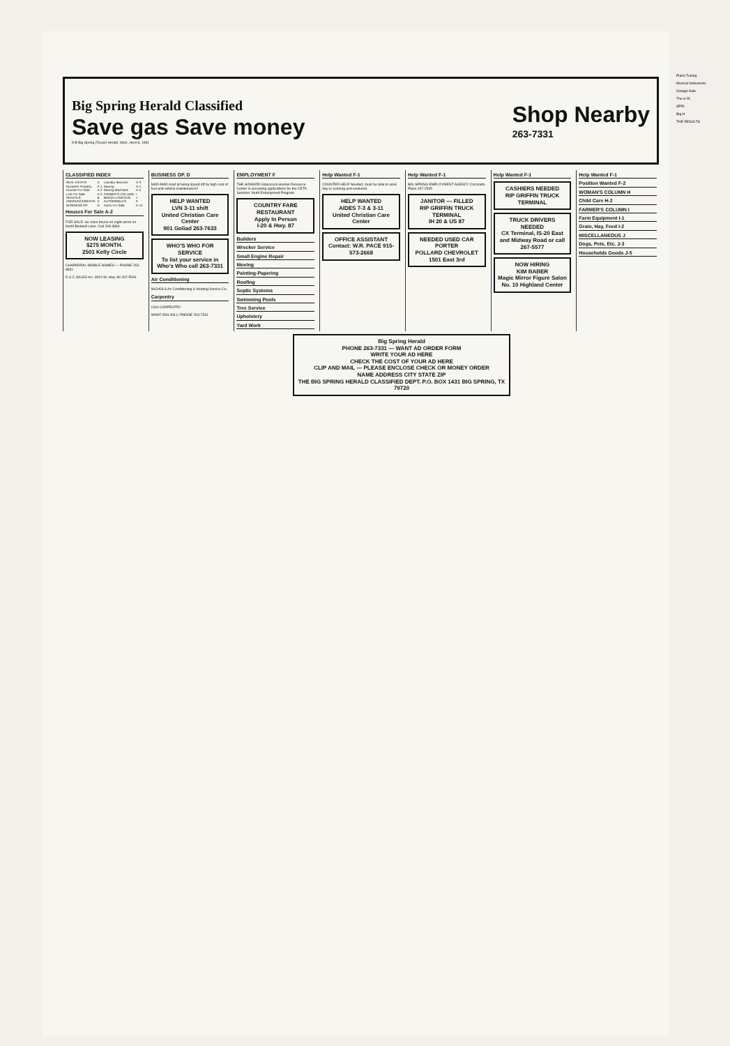Big Spring Herald Classified
Save gas Save money
8-B Big Spring (Texas) Herald, Wed., April 8, 1981
Shop Nearby
263-7331
CLASSIFIED INDEX
| REAL ESTATE | A | Laundry Services | H-3 |
| Business Property | A-1 | Sewing | H-4 |
| Houses For Sale | A-2 | Sewing Machines | H-5 |
| Lots For Sale | A-3 | FARMER'S COLUMN | I |
| RENTALS | B | MISCELLANEOUS | J |
| ANNOUNCEMENTS | C | AUTOMOBILES | K |
| BUSINESS OP. | D | Autos For Sale | K-15 |
Houses For Sale A-2
FOR SALE: six room house on eight acres on North Birdwell Lane. Call 263-3860.
NOW LEASING
$275 MONTH.
2501 Kelly Circle
CHAPARRAL MOBILE HOMES — PHONE 263-8831
D & C SALES Inc. 3910 W. Hwy. 80 267-5546
BUSINESS OP. D
MAD-MAD-mad at being ripped off by high cost of fuel and vehicle maintenance?
HELP WANTED
LVN 3-11 shift
United Christian Care Center
901 Goliad 263-7633
WHO'S WHO FOR SERVICE
To list your service in Who's Who call 263-7331
Air Conditioning
NICHOLS Air Conditioning & Heating Service Co.
Carpentry
C&O CARPENTRY
WANT ADS WILL! PHONE 263-7331
EMPLOYMENT F
THE HOWARD-Glasscock Human Resource Center is accepting applications for the CETA Summer Youth Employment Program.
COUNTRY FARE RESTAURANT
Apply In Person
I-20 & Hwy. 87
Builders
Wrecker Service
Small Engine Repair
Moving
Painting-Papering
Roofing
Septic Systems
Swimming Pools
Tree Service
Upholstery
Yard Work
Help Wanted F-1
COUNTER HELP Needed, must be able to work day or evening and weekend.
HELP WANTED
AIDES 7-3 & 3-11
United Christian Care Center
OFFICE ASSISTANT
Contact: W.R. PACE 915-573-2668
Help Wanted F-1
BIG SPRING EMPLOYMENT AGENCY Coronado Plaza 267-2535
JANITOR — FILLED
RIP GRIFFIN TRUCK TERMINAL
IH 20 & US 87
NEEDED USED CAR PORTER
POLLARD CHEVROLET
1501 East 3rd
Help Wanted F-1
CASHIERS NEEDED
RIP GRIFFIN TRUCK TERMINAL
TRUCK DRIVERS NEEDED
CX Terminal, IS-20 East and Midway Road or call 267-5577
NOW HIRING
KIM BABER
Magic Mirror Figure Salon
No. 10 Highland Center
Help Wanted F-1
Position Wanted F-2
WOMAN'S COLUMN H
Child Care H-2
FARMER'S COLUMN I
Farm Equipment I-1
Grain, Hay, Feed I-2
MISCELLANEOUS J
Dogs, Pets, Etc. J-3
Households Goods J-5
Big Spring Herald
PHONE 263-7331 — WANT AD ORDER FORM
WRITE YOUR AD HERE
CHECK THE COST OF YOUR AD HERE
CLIP AND MAIL — PLEASE ENCLOSE CHECK OR MONEY ORDER
NAME ADDRESS CITY STATE ZIP
THE BIG SPRING HERALD CLASSIFIED DEPT. P.O. BOX 1431 BIG SPRING, TX 79720
Piano Tuning
Musical Instrument
Garage Sale
The is Ri
SPRI
Big H
THE RESULTS